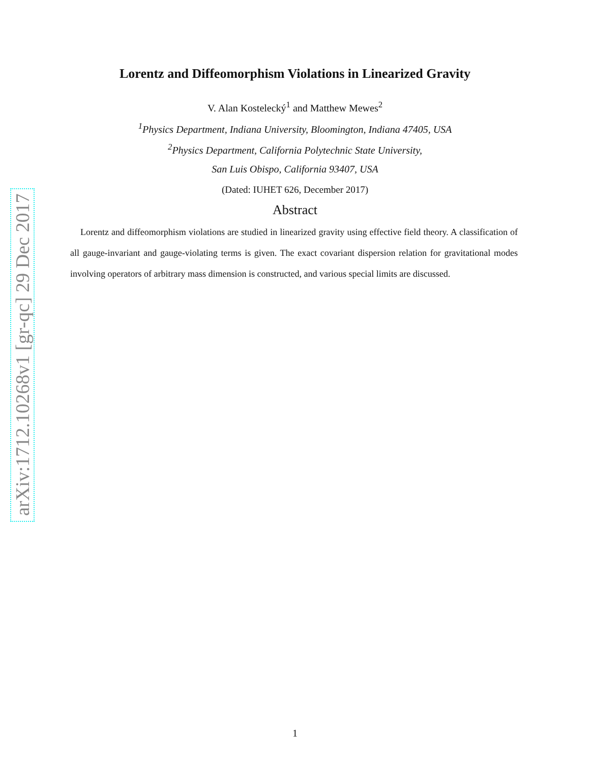arXiv:1712.10268v1 [gr-qc] 29 Dec 2017
Lorentz and Diffeomorphism Violations in Linearized Gravity
V. Alan Kostelecký<sup>1</sup> and Matthew Mewes<sup>2</sup>
<sup>1</sup> Physics Department, Indiana University, Bloomington, Indiana 47405, USA
<sup>2</sup> Physics Department, California Polytechnic State University,
San Luis Obispo, California 93407, USA
(Dated: IUHET 626, December 2017)
Abstract
Lorentz and diffeomorphism violations are studied in linearized gravity using effective field theory. A classification of all gauge-invariant and gauge-violating terms is given. The exact covariant dispersion relation for gravitational modes involving operators of arbitrary mass dimension is constructed, and various special limits are discussed.
1